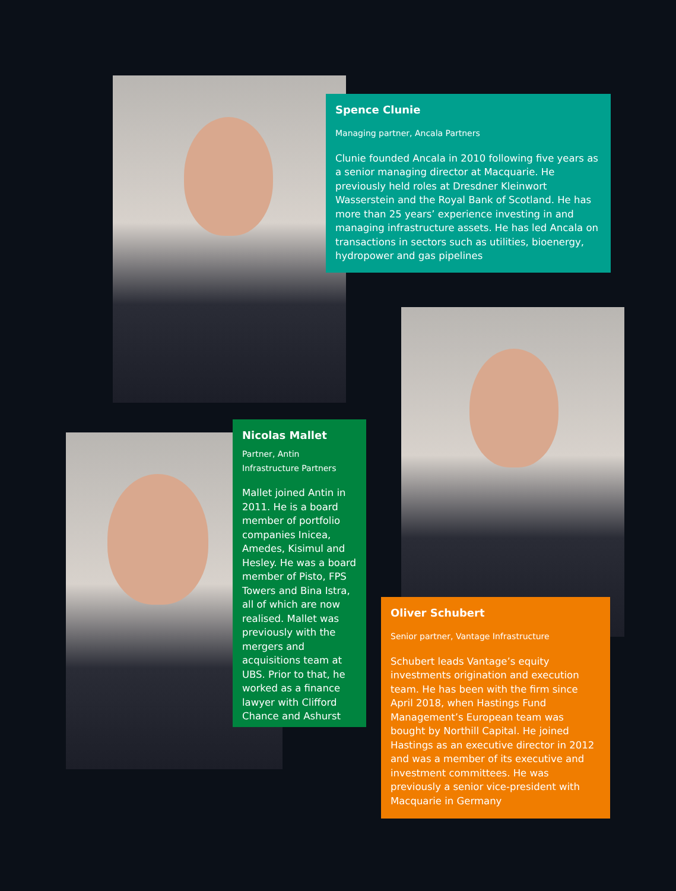Spence Clunie
Managing partner, Ancala Partners
Clunie founded Ancala in 2010 following five years as a senior managing director at Macquarie. He previously held roles at Dresdner Kleinwort Wasserstein and the Royal Bank of Scotland. He has more than 25 years’ experience investing in and managing infrastructure assets. He has led Ancala on transactions in sectors such as utilities, bioenergy, hydropower and gas pipelines
Nicolas Mallet
Partner, Antin Infrastructure Partners
Mallet joined Antin in 2011. He is a board member of portfolio companies Inicea, Amedes, Kisimul and Hesley. He was a board member of Pisto, FPS Towers and Bina Istra, all of which are now realised. Mallet was previously with the mergers and acquisitions team at UBS. Prior to that, he worked as a finance lawyer with Clifford Chance and Ashurst
Oliver Schubert
Senior partner, Vantage Infrastructure
Schubert leads Vantage’s equity investments origination and execution team. He has been with the firm since April 2018, when Hastings Fund Management’s European team was bought by Northill Capital. He joined Hastings as an executive director in 2012 and was a member of its executive and investment committees. He was previously a senior vice-president with Macquarie in Germany